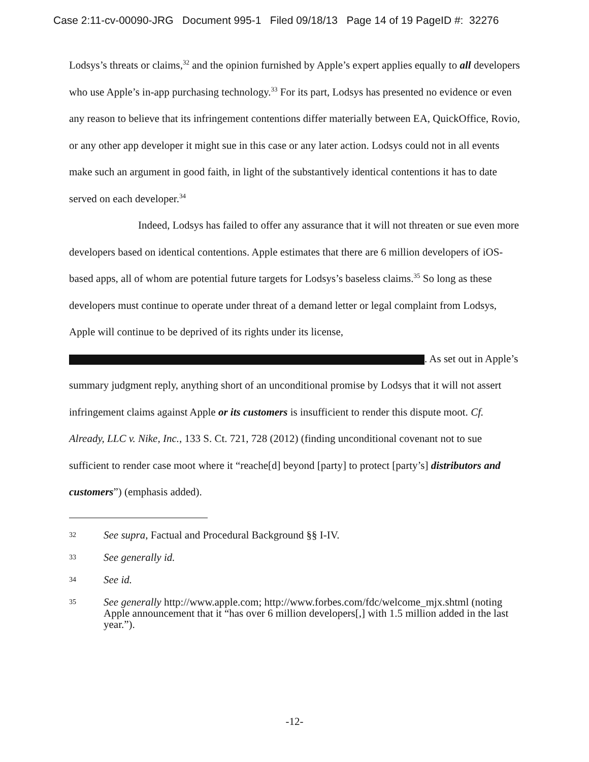Case 2:11-cv-00090-JRG Document 995-1 Filed 09/18/13 Page 14 of 19 PageID #: 32276
Lodsys’s threats or claims,<sup>32</sup> and the opinion furnished by Apple’s expert applies equally to all developers who use Apple’s in-app purchasing technology.<sup>33</sup> For its part, Lodsys has presented no evidence or even any reason to believe that its infringement contentions differ materially between EA, QuickOffice, Rovio, or any other app developer it might sue in this case or any later action. Lodsys could not in all events make such an argument in good faith, in light of the substantively identical contentions it has to date served on each developer.<sup>34</sup>
Indeed, Lodsys has failed to offer any assurance that it will not threaten or sue even more developers based on identical contentions. Apple estimates that there are 6 million developers of iOS-based apps, all of whom are potential future targets for Lodsys’s baseless claims.<sup>35</sup> So long as these developers must continue to operate under threat of a demand letter or legal complaint from Lodsys, Apple will continue to be deprived of its rights under its license, . As set out in Apple’s summary judgment reply, anything short of an unconditional promise by Lodsys that it will not assert infringement claims against Apple or its customers is insufficient to render this dispute moot. Cf. Already, LLC v. Nike, Inc., 133 S. Ct. 721, 728 (2012) (finding unconditional covenant not to sue sufficient to render case moot where it “reache[d] beyond [party] to protect [party’s] distributors and customers”) (emphasis added).
32 See supra, Factual and Procedural Background §§ I-IV.
33 See generally id.
34 See id.
35 See generally http://www.apple.com; http://www.forbes.com/fdc/welcome_mjx.shtml (noting Apple announcement that it “has over 6 million developers[,] with 1.5 million added in the last year.”).
-12-